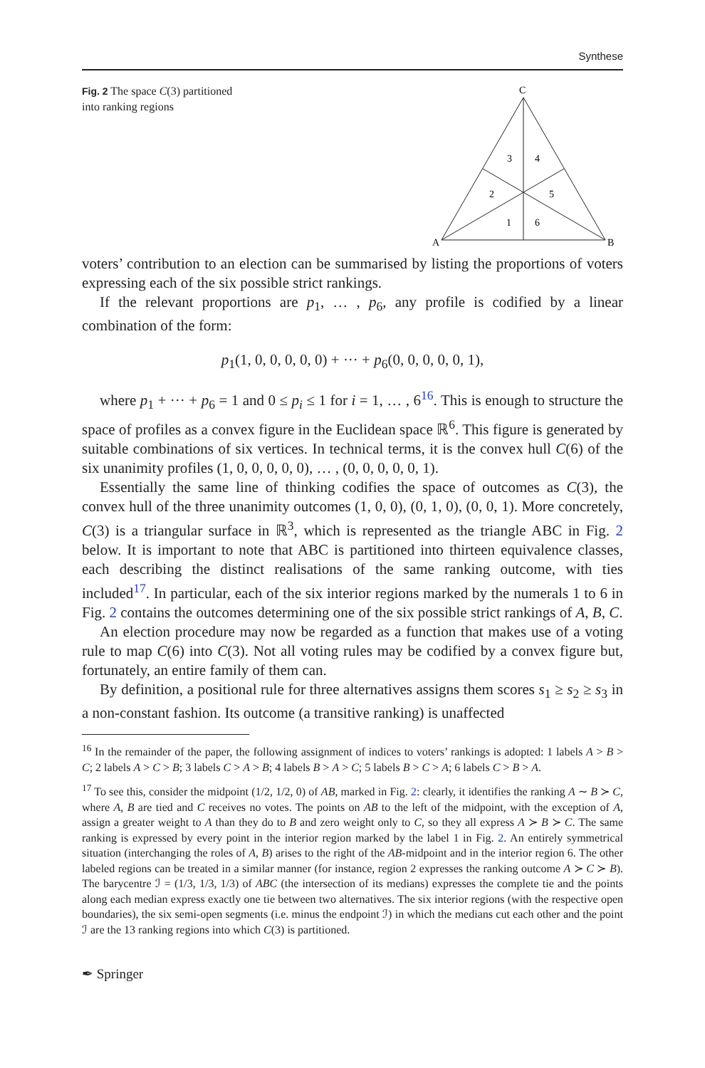Synthese
Fig. 2 The space C(3) partitioned into ranking regions
C
3
4
2
5
1
6
A
B
voters’ contribution to an election can be summarised by listing the proportions of voters expressing each of the six possible strict rankings.
If the relevant proportions are p<sub>1</sub>, … , p<sub>6</sub>, any profile is codified by a linear combination of the form:
p<sub>1</sub>(1, 0, 0, 0, 0, 0) + ··· + p<sub>6</sub>(0, 0, 0, 0, 0, 1),
where p<sub>1</sub> + ··· + p<sub>6</sub> = 1 and 0 ≤ p<sub>i</sub> ≤ 1 for i = 1, … , 6<sup>16</sup>. This is enough to structure the space of profiles as a convex figure in the Euclidean space ℝ<sup>6</sup>. This figure is generated by suitable combinations of six vertices. In technical terms, it is the convex hull C(6) of the six unanimity profiles (1, 0, 0, 0, 0, 0), … , (0, 0, 0, 0, 0, 1).
Essentially the same line of thinking codifies the space of outcomes as C(3), the convex hull of the three unanimity outcomes (1, 0, 0), (0, 1, 0), (0, 0, 1). More concretely, C(3) is a triangular surface in ℝ<sup>3</sup>, which is represented as the triangle ABC in Fig. 2 below. It is important to note that ABC is partitioned into thirteen equivalence classes, each describing the distinct realisations of the same ranking outcome, with ties included<sup>17</sup>. In particular, each of the six interior regions marked by the numerals 1 to 6 in Fig. 2 contains the outcomes determining one of the six possible strict rankings of A, B, C.
An election procedure may now be regarded as a function that makes use of a voting rule to map C(6) into C(3). Not all voting rules may be codified by a convex figure but, fortunately, an entire family of them can.
By definition, a positional rule for three alternatives assigns them scores s<sub>1</sub> ≥ s<sub>2</sub> ≥ s<sub>3</sub> in a non-constant fashion. Its outcome (a transitive ranking) is unaffected
<sup>16</sup> In the remainder of the paper, the following assignment of indices to voters’ rankings is adopted: 1 labels A > B > C; 2 labels A > C > B; 3 labels C > A > B; 4 labels B > A > C; 5 labels B > C > A; 6 labels C > B > A.
<sup>17</sup> To see this, consider the midpoint (1/2, 1/2, 0) of AB, marked in Fig. 2: clearly, it identifies the ranking A ∼ B ≻ C, where A, B are tied and C receives no votes. The points on AB to the left of the midpoint, with the exception of A, assign a greater weight to A than they do to B and zero weight only to C, so they all express A ≻ B ≻ C. The same ranking is expressed by every point in the interior region marked by the label 1 in Fig. 2. An entirely symmetrical situation (interchanging the roles of A, B) arises to the right of the AB-midpoint and in the interior region 6. The other labeled regions can be treated in a similar manner (for instance, region 2 expresses the ranking outcome A ≻ C ≻ B). The barycentre ℐ = (1/3, 1/3, 1/3) of ABC (the intersection of its medians) expresses the complete tie and the points along each median express exactly one tie between two alternatives. The six interior regions (with the respective open boundaries), the six semi-open segments (i.e. minus the endpoint ℐ) in which the medians cut each other and the point ℐ are the 13 ranking regions into which C(3) is partitioned.
✒ Springer